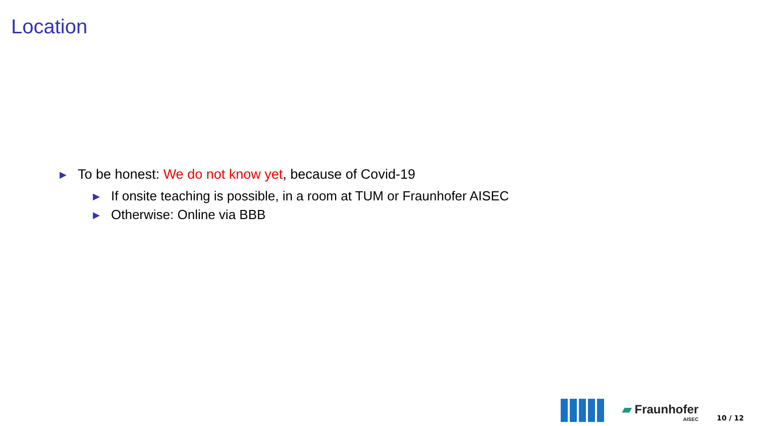Location
▶ To be honest: We do not know yet, because of Covid-19
▶ If onsite teaching is possible, in a room at TUM or Fraunhofer AISEC
▶ Otherwise: Online via BBB
▰ Fraunhofer
AISEC
10 / 12